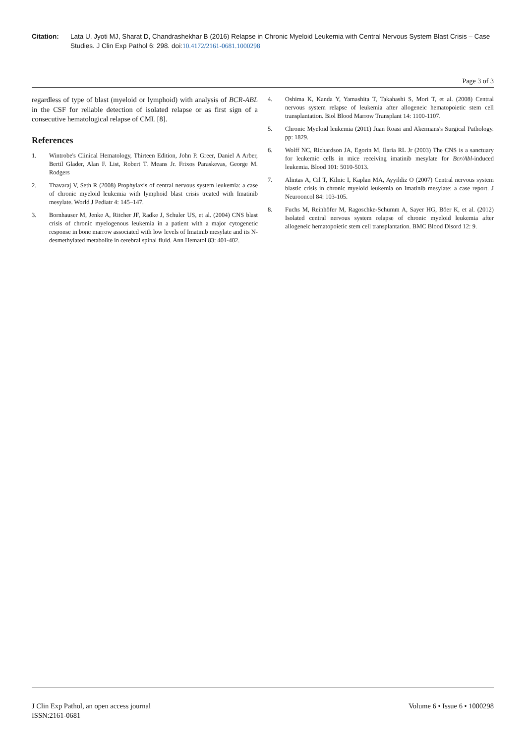Citation: Lata U, Jyoti MJ, Sharat D, Chandrashekhar B (2016) Relapse in Chronic Myeloid Leukemia with Central Nervous System Blast Crisis – Case Studies. J Clin Exp Pathol 6: 298. doi:10.4172/2161-0681.1000298
Page 3 of 3
regardless of type of blast (myeloid or lymphoid) with analysis of BCR-ABL in the CSF for reliable detection of isolated relapse or as first sign of a consecutive hematological relapse of CML [8].
References
1. Wintrobe's Clinical Hematology, Thirteen Edition, John P. Greer, Daniel A Arber, Bertil Glader, Alan F. List, Robert T. Means Jr. Frixos Paraskevas, George M. Rodgers
2. Thavaraj V, Seth R (2008) Prophylaxis of central nervous system leukemia: a case of chronic myeloid leukemia with lymphoid blast crisis treated with Imatinib mesylate. World J Pediatr 4: 145–147.
3. Bornhauser M, Jenke A, Ritcher JF, Radke J, Schuler US, et al. (2004) CNS blast crisis of chronic myelogenous leukemia in a patient with a major cytogenetic response in bone marrow associated with low levels of Imatinib mesylate and its N-desmethylated metabolite in cerebral spinal fluid. Ann Hematol 83: 401-402.
4. Oshima K, Kanda Y, Yamashita T, Takahashi S, Mori T, et al. (2008) Central nervous system relapse of leukemia after allogeneic hematopoietic stem cell transplantation. Biol Blood Marrow Transplant 14: 1100-1107.
5. Chronic Myeloid leukemia (2011) Juan Roasi and Akermans's Surgical Pathology. pp: 1829.
6. Wolff NC, Richardson JA, Egorin M, Ilaria RL Jr (2003) The CNS is a sanctuary for leukemic cells in mice receiving imatinib mesylate for Bcr/Abl-induced leukemia. Blood 101: 5010-5013.
7. Alintas A, Cil T, Kilnic I, Kaplan MA, Ayyildiz O (2007) Central nervous system blastic crisis in chronic myeloid leukemia on Imatinib mesylate: a case report. J Neurooncol 84: 103-105.
8. Fuchs M, Reinhöfer M, Ragoschke-Schumm A, Sayer HG, Böer K, et al. (2012) Isolated central nervous system relapse of chronic myeloid leukemia after allogeneic hematopoietic stem cell transplantation. BMC Blood Disord 12: 9.
J Clin Exp Pathol, an open access journal
ISSN:2161-0681
Volume 6 • Issue 6 • 1000298